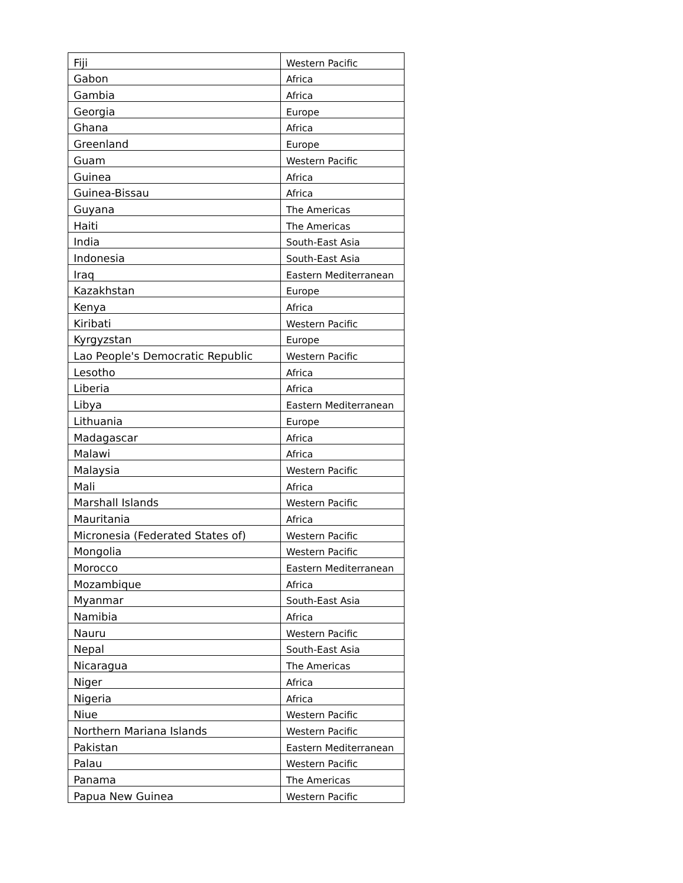| Fiji | Western Pacific |
| Gabon | Africa |
| Gambia | Africa |
| Georgia | Europe |
| Ghana | Africa |
| Greenland | Europe |
| Guam | Western Pacific |
| Guinea | Africa |
| Guinea-Bissau | Africa |
| Guyana | The Americas |
| Haiti | The Americas |
| India | South-East Asia |
| Indonesia | South-East Asia |
| Iraq | Eastern Mediterranean |
| Kazakhstan | Europe |
| Kenya | Africa |
| Kiribati | Western Pacific |
| Kyrgyzstan | Europe |
| Lao People's Democratic Republic | Western Pacific |
| Lesotho | Africa |
| Liberia | Africa |
| Libya | Eastern Mediterranean |
| Lithuania | Europe |
| Madagascar | Africa |
| Malawi | Africa |
| Malaysia | Western Pacific |
| Mali | Africa |
| Marshall Islands | Western Pacific |
| Mauritania | Africa |
| Micronesia (Federated States of) | Western Pacific |
| Mongolia | Western Pacific |
| Morocco | Eastern Mediterranean |
| Mozambique | Africa |
| Myanmar | South-East Asia |
| Namibia | Africa |
| Nauru | Western Pacific |
| Nepal | South-East Asia |
| Nicaragua | The Americas |
| Niger | Africa |
| Nigeria | Africa |
| Niue | Western Pacific |
| Northern Mariana Islands | Western Pacific |
| Pakistan | Eastern Mediterranean |
| Palau | Western Pacific |
| Panama | The Americas |
| Papua New Guinea | Western Pacific |